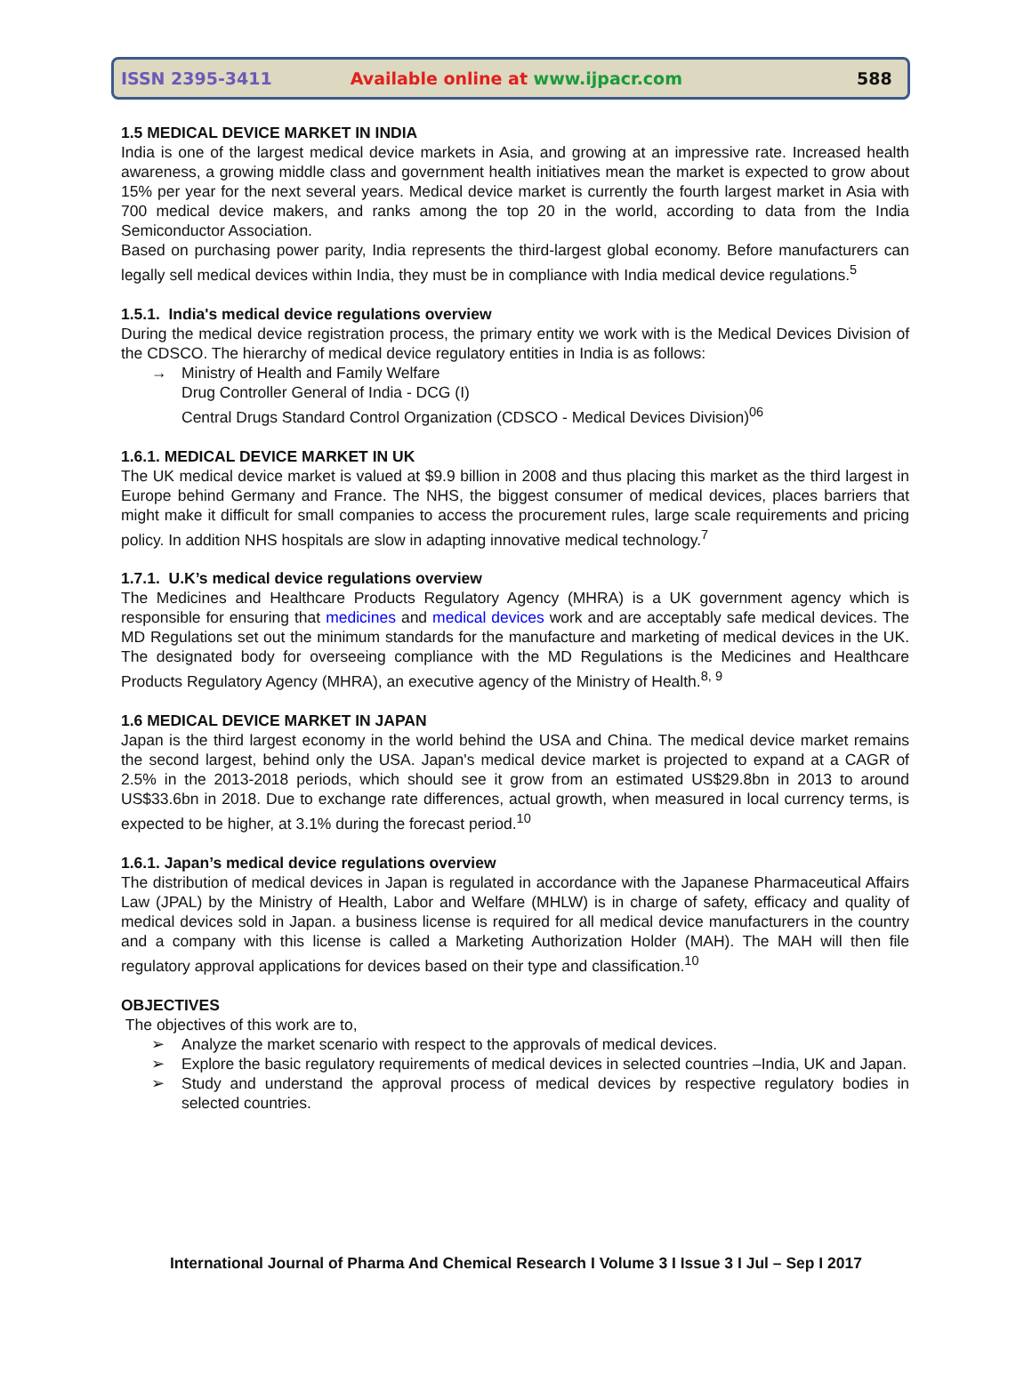ISSN 2395-3411 Available online at www.ijpacr.com 588
1.5 MEDICAL DEVICE MARKET IN INDIA
India is one of the largest medical device markets in Asia, and growing at an impressive rate. Increased health awareness, a growing middle class and government health initiatives mean the market is expected to grow about 15% per year for the next several years. Medical device market is currently the fourth largest market in Asia with 700 medical device makers, and ranks among the top 20 in the world, according to data from the India Semiconductor Association.
Based on purchasing power parity, India represents the third-largest global economy. Before manufacturers can legally sell medical devices within India, they must be in compliance with India medical device regulations.<sup>5</sup>
1.5.1. India's medical device regulations overview
During the medical device registration process, the primary entity we work with is the Medical Devices Division of the CDSCO. The hierarchy of medical device regulatory entities in India is as follows:
→ Ministry of Health and Family Welfare
Drug Controller General of India - DCG (I)
Central Drugs Standard Control Organization (CDSCO - Medical Devices Division)<sup>06</sup>
1.6.1. MEDICAL DEVICE MARKET IN UK
The UK medical device market is valued at $9.9 billion in 2008 and thus placing this market as the third largest in Europe behind Germany and France. The NHS, the biggest consumer of medical devices, places barriers that might make it difficult for small companies to access the procurement rules, large scale requirements and pricing policy. In addition NHS hospitals are slow in adapting innovative medical technology.<sup>7</sup>
1.7.1. U.K’s medical device regulations overview
The Medicines and Healthcare Products Regulatory Agency (MHRA) is a UK government agency which is responsible for ensuring that medicines and medical devices work and are acceptably safe medical devices. The MD Regulations set out the minimum standards for the manufacture and marketing of medical devices in the UK. The designated body for overseeing compliance with the MD Regulations is the Medicines and Healthcare Products Regulatory Agency (MHRA), an executive agency of the Ministry of Health.<sup>8, 9</sup>
1.6 MEDICAL DEVICE MARKET IN JAPAN
Japan is the third largest economy in the world behind the USA and China. The medical device market remains the second largest, behind only the USA. Japan's medical device market is projected to expand at a CAGR of 2.5% in the 2013-2018 periods, which should see it grow from an estimated US$29.8bn in 2013 to around US$33.6bn in 2018. Due to exchange rate differences, actual growth, when measured in local currency terms, is expected to be higher, at 3.1% during the forecast period.<sup>10</sup>
1.6.1. Japan’s medical device regulations overview
The distribution of medical devices in Japan is regulated in accordance with the Japanese Pharmaceutical Affairs Law (JPAL) by the Ministry of Health, Labor and Welfare (MHLW) is in charge of safety, efficacy and quality of medical devices sold in Japan. a business license is required for all medical device manufacturers in the country and a company with this license is called a Marketing Authorization Holder (MAH). The MAH will then file regulatory approval applications for devices based on their type and classification.<sup>10</sup>
OBJECTIVES
The objectives of this work are to,
➢ Analyze the market scenario with respect to the approvals of medical devices.
➢ Explore the basic regulatory requirements of medical devices in selected countries –India, UK and Japan.
➢ Study and understand the approval process of medical devices by respective regulatory bodies in selected countries.
International Journal of Pharma And Chemical Research I Volume 3 I Issue 3 I Jul – Sep I 2017